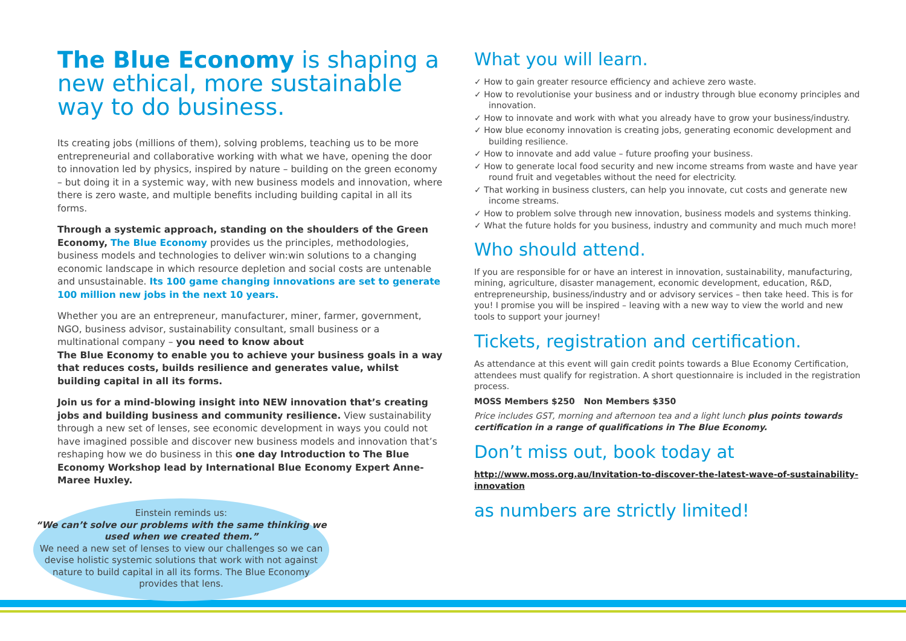The Blue Economy is shaping a new ethical, more sustainable way to do business.
Its creating jobs (millions of them), solving problems, teaching us to be more entrepreneurial and collaborative working with what we have, opening the door to innovation led by physics, inspired by nature – building on the green economy – but doing it in a systemic way, with new business models and innovation, where there is zero waste, and multiple benefits including building capital in all its forms.
Through a systemic approach, standing on the shoulders of the Green Economy, The Blue Economy provides us the principles, methodologies, business models and technologies to deliver win:win solutions to a changing economic landscape in which resource depletion and social costs are untenable and unsustainable. Its 100 game changing innovations are set to generate 100 million new jobs in the next 10 years.
Whether you are an entrepreneur, manufacturer, miner, farmer, government, NGO, business advisor, sustainability consultant, small business or a multinational company – you need to know about
The Blue Economy to enable you to achieve your business goals in a way that reduces costs, builds resilience and generates value, whilst
building capital in all its forms.
Join us for a mind-blowing insight into NEW innovation that’s creating jobs and building business and community resilience. View sustainability through a new set of lenses, see economic development in ways you could not have imagined possible and discover new business models and innovation that’s reshaping how we do business in this one day Introduction to The Blue Economy Workshop lead by International Blue Economy Expert Anne-Maree Huxley.
What you will learn.
✓ How to gain greater resource efficiency and achieve zero waste.
✓ How to revolutionise your business and or industry through blue economy principles and innovation.
✓ How to innovate and work with what you already have to grow your business/industry.
✓ How blue economy innovation is creating jobs, generating economic development and building resilience.
✓ How to innovate and add value – future proofing your business.
✓ How to generate local food security and new income streams from waste and have year round fruit and vegetables without the need for electricity.
✓ That working in business clusters, can help you innovate, cut costs and generate new income streams.
✓ How to problem solve through new innovation, business models and systems thinking.
✓ What the future holds for you business, industry and community and much much more!
Who should attend.
If you are responsible for or have an interest in innovation, sustainability, manufacturing, mining, agriculture, disaster management, economic development, education, R&D, entrepreneurship, business/industry and or advisory services – then take heed. This is for you! I promise you will be inspired – leaving with a new way to view the world and new tools to support your journey!
Tickets, registration and certification.
As attendance at this event will gain credit points towards a Blue Economy Certification, attendees must qualify for registration. A short questionnaire is included in the registration process.
MOSS Members $250 Non Members $350
Price includes GST, morning and afternoon tea and a light lunch plus points towards certification in a range of qualifications in The Blue Economy.
Don’t miss out, book today at
http://www.moss.org.au/Invitation-to-discover-the-latest-wave-of-sustainability-innovation
as numbers are strictly limited!
Einstein reminds us:
“We can’t solve our problems with the same thinking we used when we created them.”
We need a new set of lenses to view our challenges so we can devise holistic systemic solutions that work with not against nature to build capital in all its forms. The Blue Economy provides that lens.